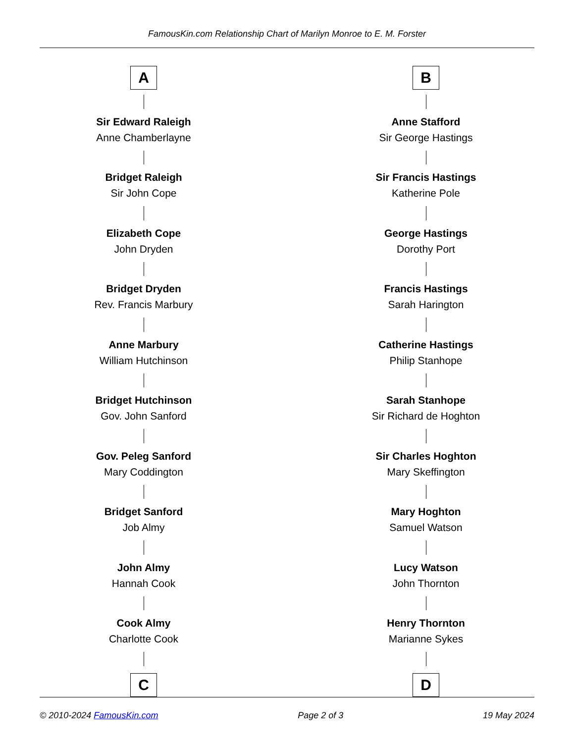FamousKin.com Relationship Chart of Marilyn Monroe to E. M. Forster
A
Sir Edward Raleigh
Anne Chamberlayne
Bridget Raleigh
Sir John Cope
Elizabeth Cope
John Dryden
Bridget Dryden
Rev. Francis Marbury
Anne Marbury
William Hutchinson
Bridget Hutchinson
Gov. John Sanford
Gov. Peleg Sanford
Mary Coddington
Bridget Sanford
Job Almy
John Almy
Hannah Cook
Cook Almy
Charlotte Cook
C
B
Anne Stafford
Sir George Hastings
Sir Francis Hastings
Katherine Pole
George Hastings
Dorothy Port
Francis Hastings
Sarah Harington
Catherine Hastings
Philip Stanhope
Sarah Stanhope
Sir Richard de Hoghton
Sir Charles Hoghton
Mary Skeffington
Mary Hoghton
Samuel Watson
Lucy Watson
John Thornton
Henry Thornton
Marianne Sykes
D
© 2010-2024 FamousKin.com Page 2 of 3 19 May 2024